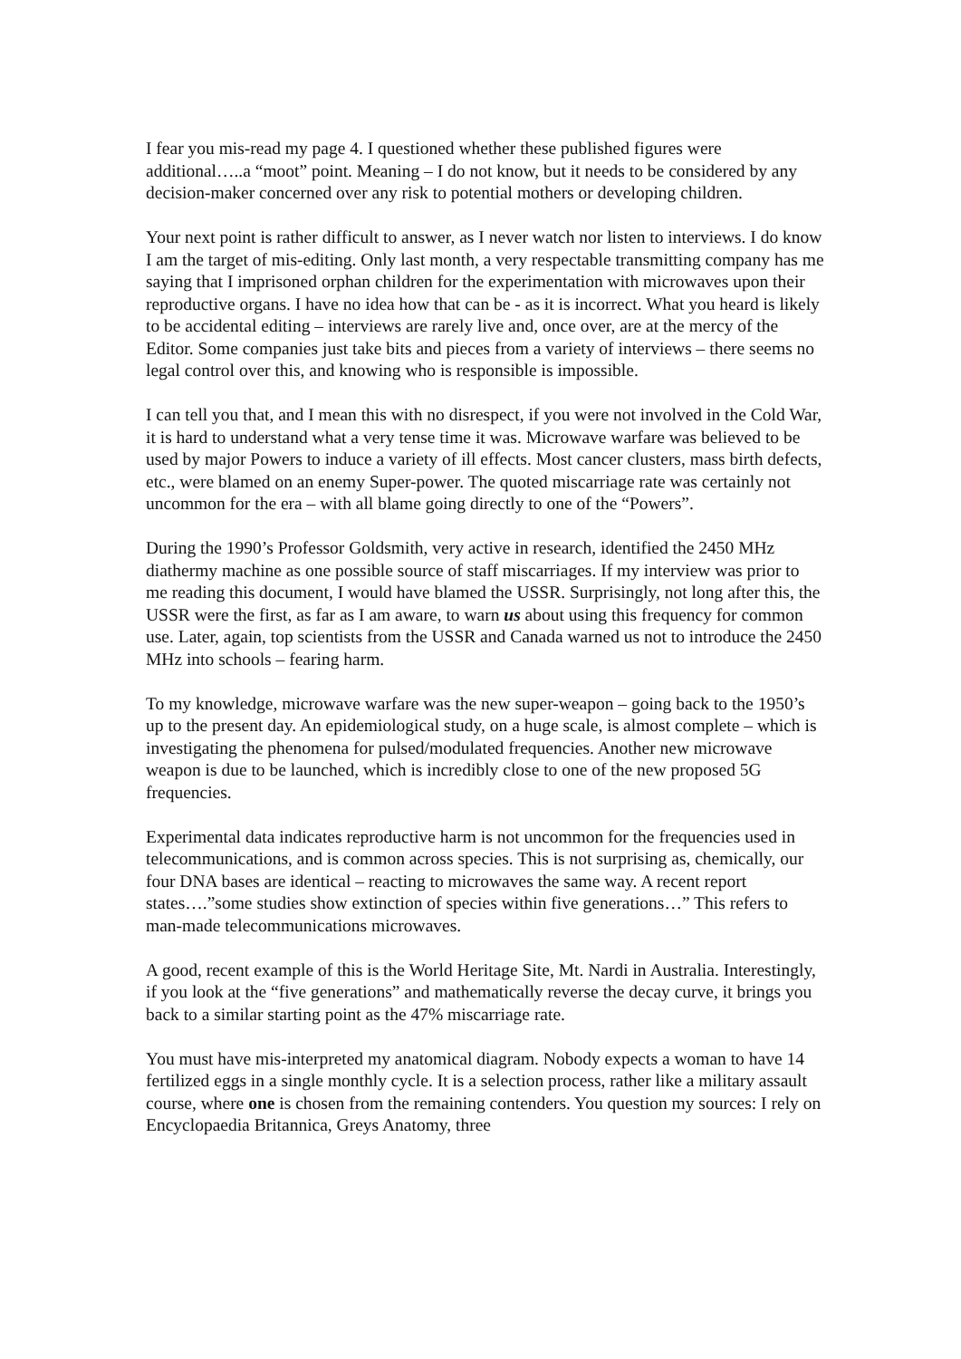I fear you mis-read my page 4. I questioned whether these published figures were additional…..a “moot” point. Meaning – I do not know, but it needs to be considered by any decision-maker concerned over any risk to potential mothers or developing children.
Your next point is rather difficult to answer, as I never watch nor listen to interviews. I do know I am the target of mis-editing. Only last month, a very respectable transmitting company has me saying that I imprisoned orphan children for the experimentation with microwaves upon their reproductive organs. I have no idea how that can be - as it is incorrect. What you heard is likely to be accidental editing – interviews are rarely live and, once over, are at the mercy of the Editor. Some companies just take bits and pieces from a variety of interviews – there seems no legal control over this, and knowing who is responsible is impossible.
I can tell you that, and I mean this with no disrespect, if you were not involved in the Cold War, it is hard to understand what a very tense time it was. Microwave warfare was believed to be used by major Powers to induce a variety of ill effects. Most cancer clusters, mass birth defects, etc., were blamed on an enemy Super-power. The quoted miscarriage rate was certainly not uncommon for the era – with all blame going directly to one of the “Powers”.
During the 1990’s Professor Goldsmith, very active in research, identified the 2450 MHz diathermy machine as one possible source of staff miscarriages. If my interview was prior to me reading this document, I would have blamed the USSR. Surprisingly, not long after this, the USSR were the first, as far as I am aware, to warn us about using this frequency for common use. Later, again, top scientists from the USSR and Canada warned us not to introduce the 2450 MHz into schools – fearing harm.
To my knowledge, microwave warfare was the new super-weapon – going back to the 1950’s up to the present day. An epidemiological study, on a huge scale, is almost complete – which is investigating the phenomena for pulsed/modulated frequencies. Another new microwave weapon is due to be launched, which is incredibly close to one of the new proposed 5G frequencies.
Experimental data indicates reproductive harm is not uncommon for the frequencies used in telecommunications, and is common across species. This is not surprising as, chemically, our four DNA bases are identical – reacting to microwaves the same way. A recent report states….”some studies show extinction of species within five generations…” This refers to man-made telecommunications microwaves.
A good, recent example of this is the World Heritage Site, Mt. Nardi in Australia. Interestingly, if you look at the “five generations” and mathematically reverse the decay curve, it brings you back to a similar starting point as the 47% miscarriage rate.
You must have mis-interpreted my anatomical diagram. Nobody expects a woman to have 14 fertilized eggs in a single monthly cycle. It is a selection process, rather like a military assault course, where one is chosen from the remaining contenders. You question my sources: I rely on Encyclopaedia Britannica, Greys Anatomy, three